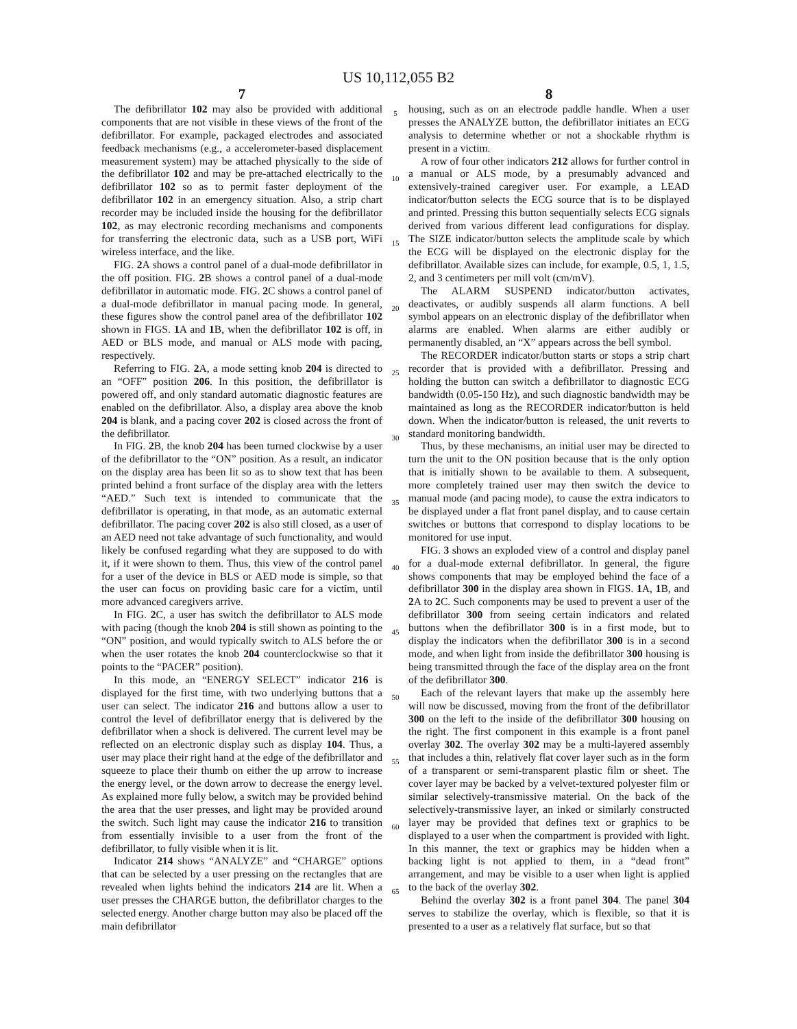US 10,112,055 B2
7
The defibrillator 102 may also be provided with additional components that are not visible in these views of the front of the defibrillator. For example, packaged electrodes and associated feedback mechanisms (e.g., a accelerometer-based displacement measurement system) may be attached physically to the side of the defibrillator 102 and may be pre-attached electrically to the defibrillator 102 so as to permit faster deployment of the defibrillator 102 in an emergency situation. Also, a strip chart recorder may be included inside the housing for the defibrillator 102, as may electronic recording mechanisms and components for transferring the electronic data, such as a USB port, WiFi wireless interface, and the like.
FIG. 2 A shows a control panel of a dual-mode defibrillator in the off position. FIG. 2 B shows a control panel of a dual-mode defibrillator in automatic mode. FIG. 2 C shows a control panel of a dual-mode defibrillator in manual pacing mode. In general, these figures show the control panel area of the defibrillator 102 shown in FIGS. 1 A and 1 B, when the defibrillator 102 is off, in AED or BLS mode, and manual or ALS mode with pacing, respectively.
Referring to FIG. 2 A, a mode setting knob 204 is directed to an “OFF” position 206. In this position, the defibrillator is powered off, and only standard automatic diagnostic features are enabled on the defibrillator. Also, a display area above the knob 204 is blank, and a pacing cover 202 is closed across the front of the defibrillator.
In FIG. 2 B, the knob 204 has been turned clockwise by a user of the defibrillator to the “ON” position. As a result, an indicator on the display area has been lit so as to show text that has been printed behind a front surface of the display area with the letters “AED.” Such text is intended to communicate that the defibrillator is operating, in that mode, as an automatic external defibrillator. The pacing cover 202 is also still closed, as a user of an AED need not take advantage of such functionality, and would likely be confused regarding what they are supposed to do with it, if it were shown to them. Thus, this view of the control panel for a user of the device in BLS or AED mode is simple, so that the user can focus on providing basic care for a victim, until more advanced caregivers arrive.
In FIG. 2 C, a user has switch the defibrillator to ALS mode with pacing (though the knob 204 is still shown as pointing to the “ON” position, and would typically switch to ALS before the or when the user rotates the knob 204 counterclockwise so that it points to the “PACER” position).
In this mode, an “ENERGY SELECT” indicator 216 is displayed for the first time, with two underlying buttons that a user can select. The indicator 216 and buttons allow a user to control the level of defibrillator energy that is delivered by the defibrillator when a shock is delivered. The current level may be reflected on an electronic display such as display 104. Thus, a user may place their right hand at the edge of the defibrillator and squeeze to place their thumb on either the up arrow to increase the energy level, or the down arrow to decrease the energy level. As explained more fully below, a switch may be provided behind the area that the user presses, and light may be provided around the switch. Such light may cause the indicator 216 to transition from essentially invisible to a user from the front of the defibrillator, to fully visible when it is lit.
Indicator 214 shows “ANALYZE” and “CHARGE” options that can be selected by a user pressing on the rectangles that are revealed when lights behind the indicators 214 are lit. When a user presses the CHARGE button, the defibrillator charges to the selected energy. Another charge button may also be placed off the main defibrillator
5
10
15
20
25
30
35
40
45
50
55
60
65
8
housing, such as on an electrode paddle handle. When a user presses the ANALYZE button, the defibrillator initiates an ECG analysis to determine whether or not a shockable rhythm is present in a victim.
A row of four other indicators 212 allows for further control in a manual or ALS mode, by a presumably advanced and extensively-trained caregiver user. For example, a LEAD indicator/button selects the ECG source that is to be displayed and printed. Pressing this button sequentially selects ECG signals derived from various different lead configurations for display. The SIZE indicator/button selects the amplitude scale by which the ECG will be displayed on the electronic display for the defibrillator. Available sizes can include, for example, 0.5, 1, 1.5, 2, and 3 centimeters per mill volt (cm/mV).
The ALARM SUSPEND indicator/button activates, deactivates, or audibly suspends all alarm functions. A bell symbol appears on an electronic display of the defibrillator when alarms are enabled. When alarms are either audibly or permanently disabled, an “X” appears across the bell symbol.
The RECORDER indicator/button starts or stops a strip chart recorder that is provided with a defibrillator. Pressing and holding the button can switch a defibrillator to diagnostic ECG bandwidth (0.05-150 Hz), and such diagnostic bandwidth may be maintained as long as the RECORDER indicator/button is held down. When the indicator/button is released, the unit reverts to standard monitoring bandwidth.
Thus, by these mechanisms, an initial user may be directed to turn the unit to the ON position because that is the only option that is initially shown to be available to them. A subsequent, more completely trained user may then switch the device to manual mode (and pacing mode), to cause the extra indicators to be displayed under a flat front panel display, and to cause certain switches or buttons that correspond to display locations to be monitored for use input.
FIG. 3 shows an exploded view of a control and display panel for a dual-mode external defibrillator. In general, the figure shows components that may be employed behind the face of a defibrillator 300 in the display area shown in FIGS. 1 A, 1 B, and 2 A to 2 C. Such components may be used to prevent a user of the defibrillator 300 from seeing certain indicators and related buttons when the defibrillator 300 is in a first mode, but to display the indicators when the defibrillator 300 is in a second mode, and when light from inside the defibrillator 300 housing is being transmitted through the face of the display area on the front of the defibrillator 300.
Each of the relevant layers that make up the assembly here will now be discussed, moving from the front of the defibrillator 300 on the left to the inside of the defibrillator 300 housing on the right. The first component in this example is a front panel overlay 302. The overlay 302 may be a multi-layered assembly that includes a thin, relatively flat cover layer such as in the form of a transparent or semi-transparent plastic film or sheet. The cover layer may be backed by a velvet-textured polyester film or similar selectively-transmissive material. On the back of the selectively-transmissive layer, an inked or similarly constructed layer may be provided that defines text or graphics to be displayed to a user when the compartment is provided with light. In this manner, the text or graphics may be hidden when a backing light is not applied to them, in a “dead front” arrangement, and may be visible to a user when light is applied to the back of the overlay 302.
Behind the overlay 302 is a front panel 304. The panel 304 serves to stabilize the overlay, which is flexible, so that it is presented to a user as a relatively flat surface, but so that